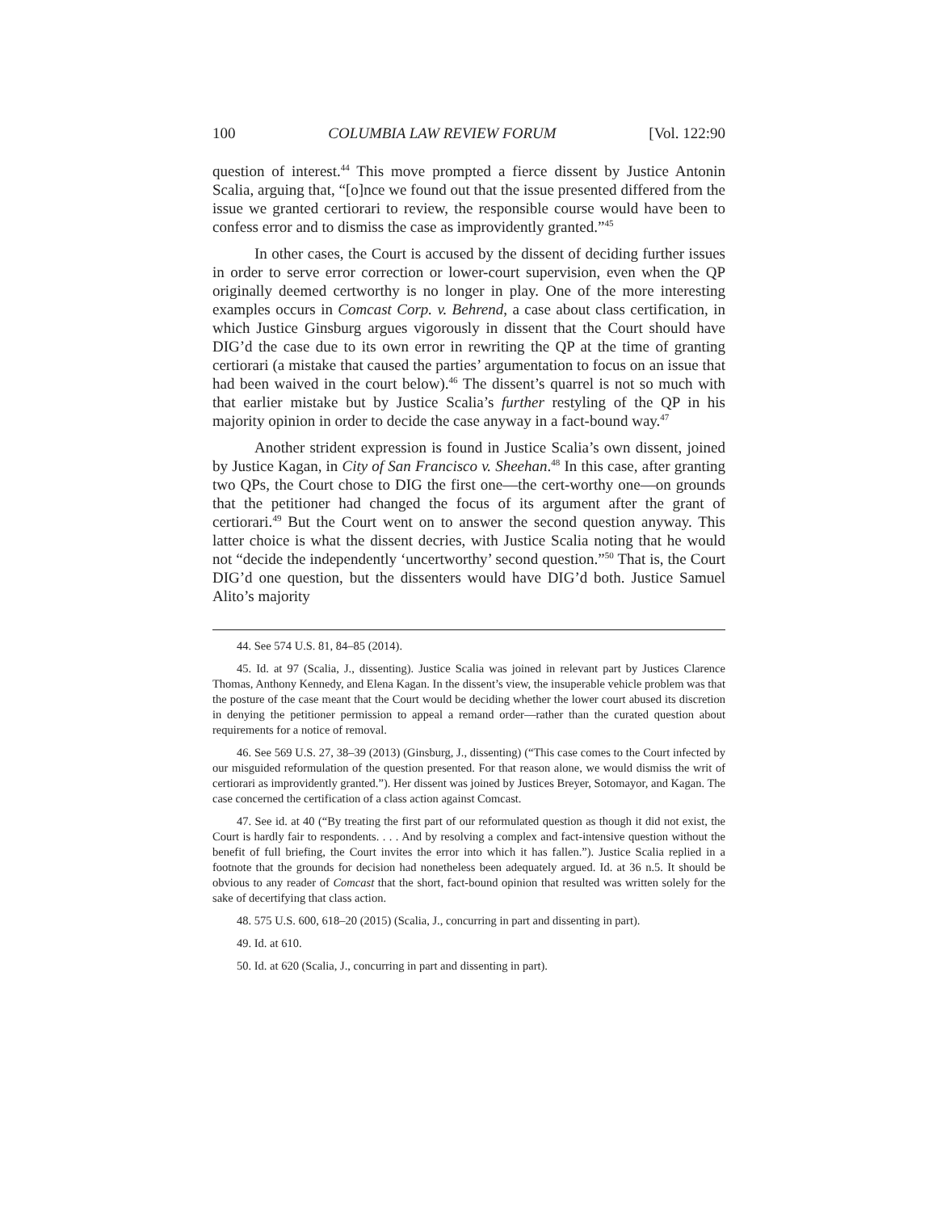100 COLUMBIA LAW REVIEW FORUM [Vol. 122:90
question of interest.<sup>44</sup> This move prompted a fierce dissent by Justice Antonin Scalia, arguing that, “[o]nce we found out that the issue presented differed from the issue we granted certiorari to review, the responsible course would have been to confess error and to dismiss the case as improvidently granted.”<sup>45</sup>
In other cases, the Court is accused by the dissent of deciding further issues in order to serve error correction or lower-court supervision, even when the QP originally deemed certworthy is no longer in play. One of the more interesting examples occurs in Comcast Corp. v. Behrend, a case about class certification, in which Justice Ginsburg argues vigorously in dissent that the Court should have DIG’d the case due to its own error in rewriting the QP at the time of granting certiorari (a mistake that caused the parties’ argumentation to focus on an issue that had been waived in the court below).<sup>46</sup> The dissent’s quarrel is not so much with that earlier mistake but by Justice Scalia’s further restyling of the QP in his majority opinion in order to decide the case anyway in a fact-bound way.<sup>47</sup>
Another strident expression is found in Justice Scalia’s own dissent, joined by Justice Kagan, in City of San Francisco v. Sheehan.<sup>48</sup> In this case, after granting two QPs, the Court chose to DIG the first one—the cert-worthy one—on grounds that the petitioner had changed the focus of its argument after the grant of certiorari.<sup>49</sup> But the Court went on to answer the second question anyway. This latter choice is what the dissent decries, with Justice Scalia noting that he would not “decide the independently ‘uncertworthy’ second question.”<sup>50</sup> That is, the Court DIG’d one question, but the dissenters would have DIG’d both. Justice Samuel Alito’s majority
44. See 574 U.S. 81, 84–85 (2014).
45. Id. at 97 (Scalia, J., dissenting). Justice Scalia was joined in relevant part by Justices Clarence Thomas, Anthony Kennedy, and Elena Kagan. In the dissent’s view, the insuperable vehicle problem was that the posture of the case meant that the Court would be deciding whether the lower court abused its discretion in denying the petitioner permission to appeal a remand order—rather than the curated question about requirements for a notice of removal.
46. See 569 U.S. 27, 38–39 (2013) (Ginsburg, J., dissenting) (“This case comes to the Court infected by our misguided reformulation of the question presented. For that reason alone, we would dismiss the writ of certiorari as improvidently granted.”). Her dissent was joined by Justices Breyer, Sotomayor, and Kagan. The case concerned the certification of a class action against Comcast.
47. See id. at 40 (“By treating the first part of our reformulated question as though it did not exist, the Court is hardly fair to respondents. . . . And by resolving a complex and fact-intensive question without the benefit of full briefing, the Court invites the error into which it has fallen.”). Justice Scalia replied in a footnote that the grounds for decision had nonetheless been adequately argued. Id. at 36 n.5. It should be obvious to any reader of Comcast that the short, fact-bound opinion that resulted was written solely for the sake of decertifying that class action.
48. 575 U.S. 600, 618–20 (2015) (Scalia, J., concurring in part and dissenting in part).
49. Id. at 610.
50. Id. at 620 (Scalia, J., concurring in part and dissenting in part).